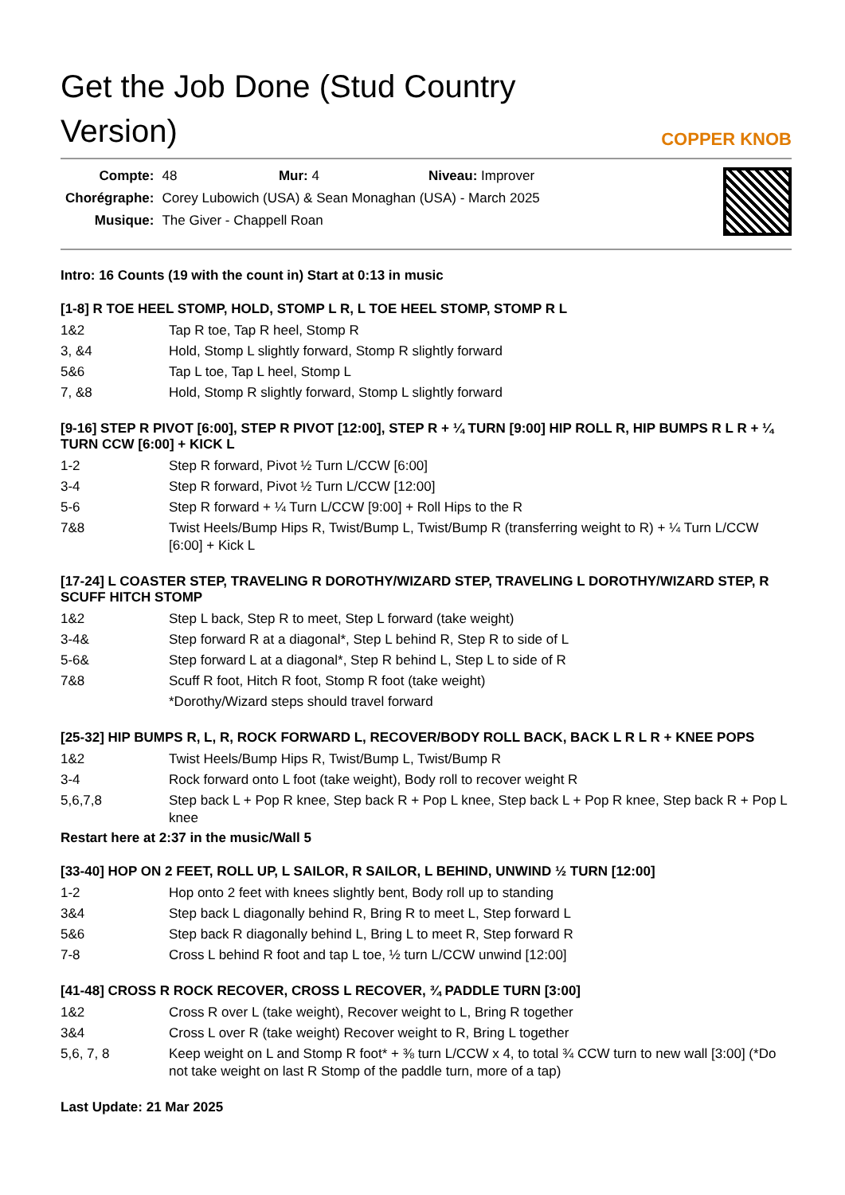Get the Job Done (Stud Country Version)
COPPER KNOB
| Compte: | 48 Mur: 4 Niveau: Improver |
| Chorégraphe: | Corey Lubowich (USA) & Sean Monaghan (USA) - March 2025 |
| Musique: | The Giver - Chappell Roan |
Intro: 16 Counts (19 with the count in) Start at 0:13 in music
[1-8] R TOE HEEL STOMP, HOLD, STOMP L R, L TOE HEEL STOMP, STOMP R L
| 1&2 | Tap R toe, Tap R heel, Stomp R |
| 3, &4 | Hold, Stomp L slightly forward, Stomp R slightly forward |
| 5&6 | Tap L toe, Tap L heel, Stomp L |
| 7, &8 | Hold, Stomp R slightly forward, Stomp L slightly forward |
[9-16] STEP R PIVOT [6:00], STEP R PIVOT [12:00], STEP R + ¼ TURN [9:00] HIP ROLL R, HIP BUMPS R L R + ¼ TURN CCW [6:00] + KICK L
| 1-2 | Step R forward, Pivot ½ Turn L/CCW [6:00] |
| 3-4 | Step R forward, Pivot ½ Turn L/CCW [12:00] |
| 5-6 | Step R forward + ¼ Turn L/CCW [9:00] + Roll Hips to the R |
| 7&8 | Twist Heels/Bump Hips R, Twist/Bump L, Twist/Bump R (transferring weight to R) + ¼ Turn L/CCW [6:00] + Kick L |
[17-24] L COASTER STEP, TRAVELING R DOROTHY/WIZARD STEP, TRAVELING L DOROTHY/WIZARD STEP, R SCUFF HITCH STOMP
| 1&2 | Step L back, Step R to meet, Step L forward (take weight) |
| 3-4& | Step forward R at a diagonal*, Step L behind R, Step R to side of L |
| 5-6& | Step forward L at a diagonal*, Step R behind L, Step L to side of R |
| 7&8 | Scuff R foot, Hitch R foot, Stomp R foot (take weight) |
| | *Dorothy/Wizard steps should travel forward |
[25-32] HIP BUMPS R, L, R, ROCK FORWARD L, RECOVER/BODY ROLL BACK, BACK L R L R + KNEE POPS
| 1&2 | Twist Heels/Bump Hips R, Twist/Bump L, Twist/Bump R |
| 3-4 | Rock forward onto L foot (take weight), Body roll to recover weight R |
| 5,6,7,8 | Step back L + Pop R knee, Step back R + Pop L knee, Step back L + Pop R knee, Step back R + Pop L knee |
Restart here at 2:37 in the music/Wall 5
[33-40] HOP ON 2 FEET, ROLL UP, L SAILOR, R SAILOR, L BEHIND, UNWIND ½ TURN [12:00]
| 1-2 | Hop onto 2 feet with knees slightly bent, Body roll up to standing |
| 3&4 | Step back L diagonally behind R, Bring R to meet L, Step forward L |
| 5&6 | Step back R diagonally behind L, Bring L to meet R, Step forward R |
| 7-8 | Cross L behind R foot and tap L toe, ½ turn L/CCW unwind [12:00] |
[41-48] CROSS R ROCK RECOVER, CROSS L RECOVER, ¾ PADDLE TURN [3:00]
| 1&2 | Cross R over L (take weight), Recover weight to L, Bring R together |
| 3&4 | Cross L over R (take weight) Recover weight to R, Bring L together |
| 5,6, 7, 8 | Keep weight on L and Stomp R foot* + ⅜ turn L/CCW x 4, to total ¾ CCW turn to new wall [3:00] (*Do not take weight on last R Stomp of the paddle turn, more of a tap) |
Last Update: 21 Mar 2025